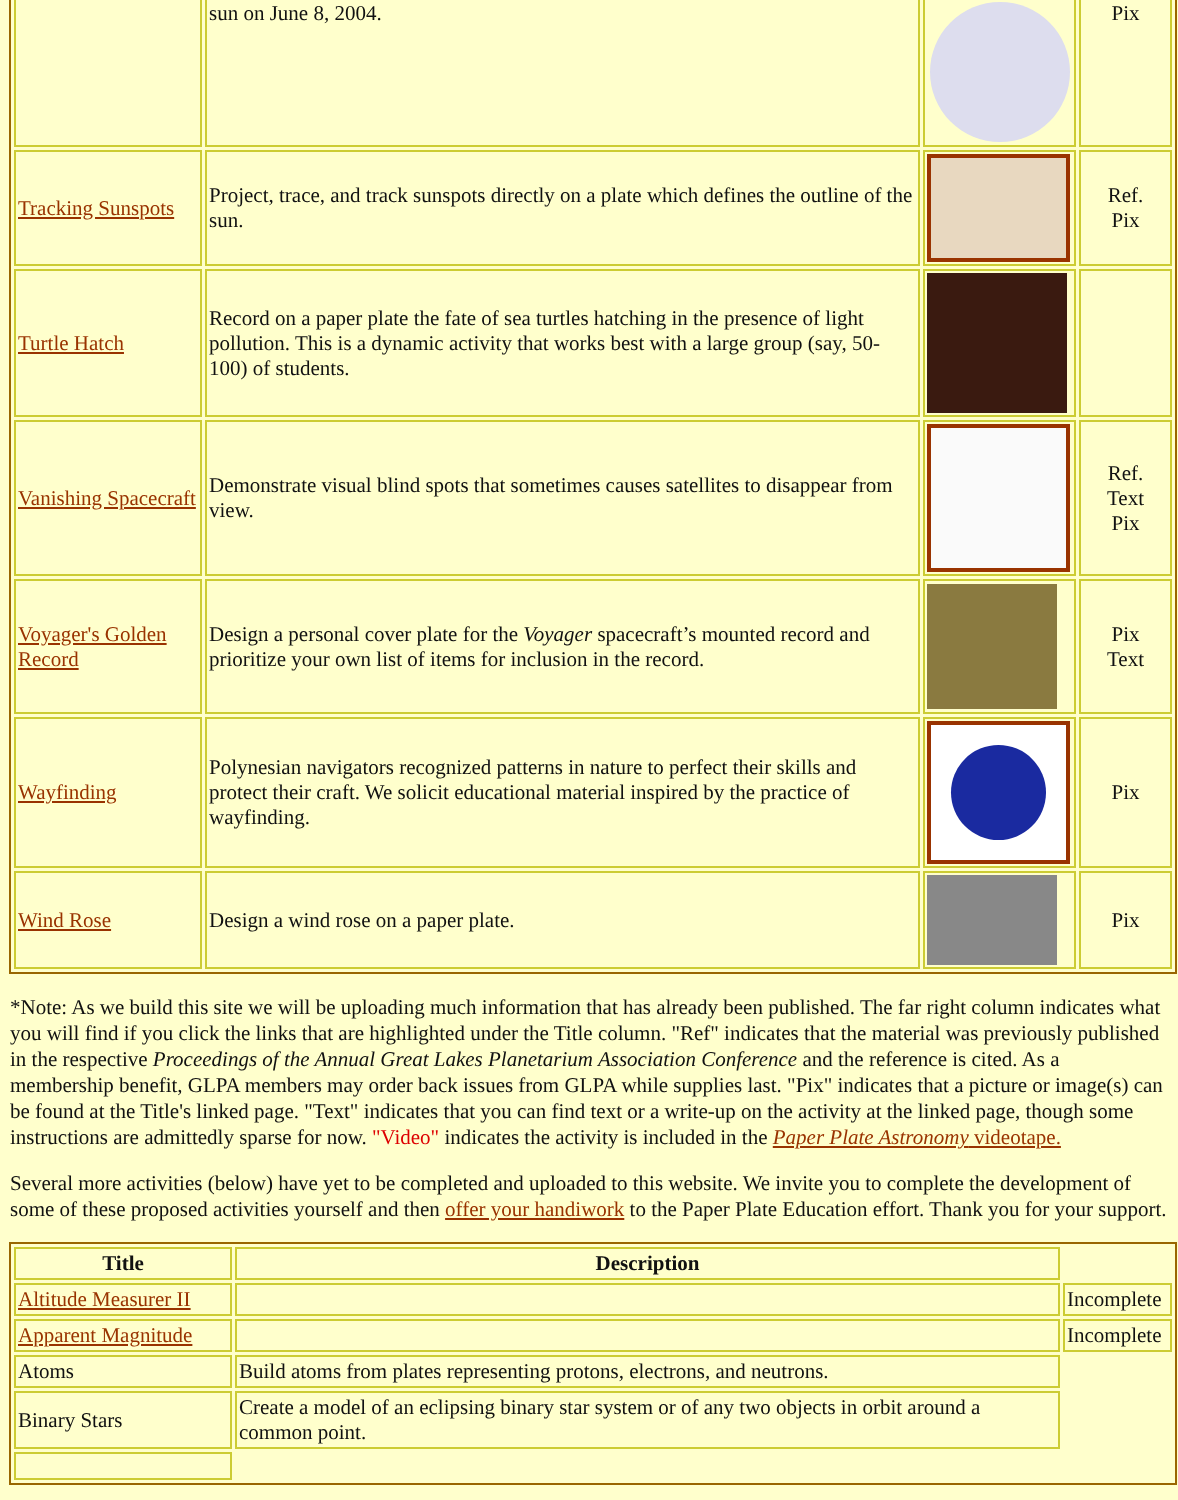| | sun on June 8, 2004. | | Pix |
| Tracking Sunspots | Project, trace, and track sunspots directly on a plate which defines the outline of the sun. | | Ref. Pix |
| Turtle Hatch | Record on a paper plate the fate of sea turtles hatching in the presence of light pollution. This is a dynamic activity that works best with a large group (say, 50-100) of students. | | |
| Vanishing Spacecraft | Demonstrate visual blind spots that sometimes causes satellites to disappear from view. | | Ref. Text Pix |
| Voyager's Golden Record | Design a personal cover plate for the Voyager spacecraft’s mounted record and prioritize your own list of items for inclusion in the record. | | Pix Text |
| Wayfinding | Polynesian navigators recognized patterns in nature to perfect their skills and protect their craft. We solicit educational material inspired by the practice of wayfinding. | | Pix |
| Wind Rose | Design a wind rose on a paper plate. | | Pix |
*Note: As we build this site we will be uploading much information that has already been published. The far right column indicates what you will find if you click the links that are highlighted under the Title column. "Ref" indicates that the material was previously published in the respective Proceedings of the Annual Great Lakes Planetarium Association Conference and the reference is cited. As a membership benefit, GLPA members may order back issues from GLPA while supplies last. "Pix" indicates that a picture or image(s) can be found at the Title's linked page. "Text" indicates that you can find text or a write-up on the activity at the linked page, though some instructions are admittedly sparse for now. "Video" indicates the activity is included in the Paper Plate Astronomy videotape.
Several more activities (below) have yet to be completed and uploaded to this website. We invite you to complete the development of some of these proposed activities yourself and then offer your handiwork to the Paper Plate Education effort. Thank you for your support.
| Title | Description | |
| Altitude Measurer II | | Incomplete |
| Apparent Magnitude | | Incomplete |
| Atoms | Build atoms from plates representing protons, electrons, and neutrons. | |
| Binary Stars | Create a model of an eclipsing binary star system or of any two objects in orbit around a common point. | |